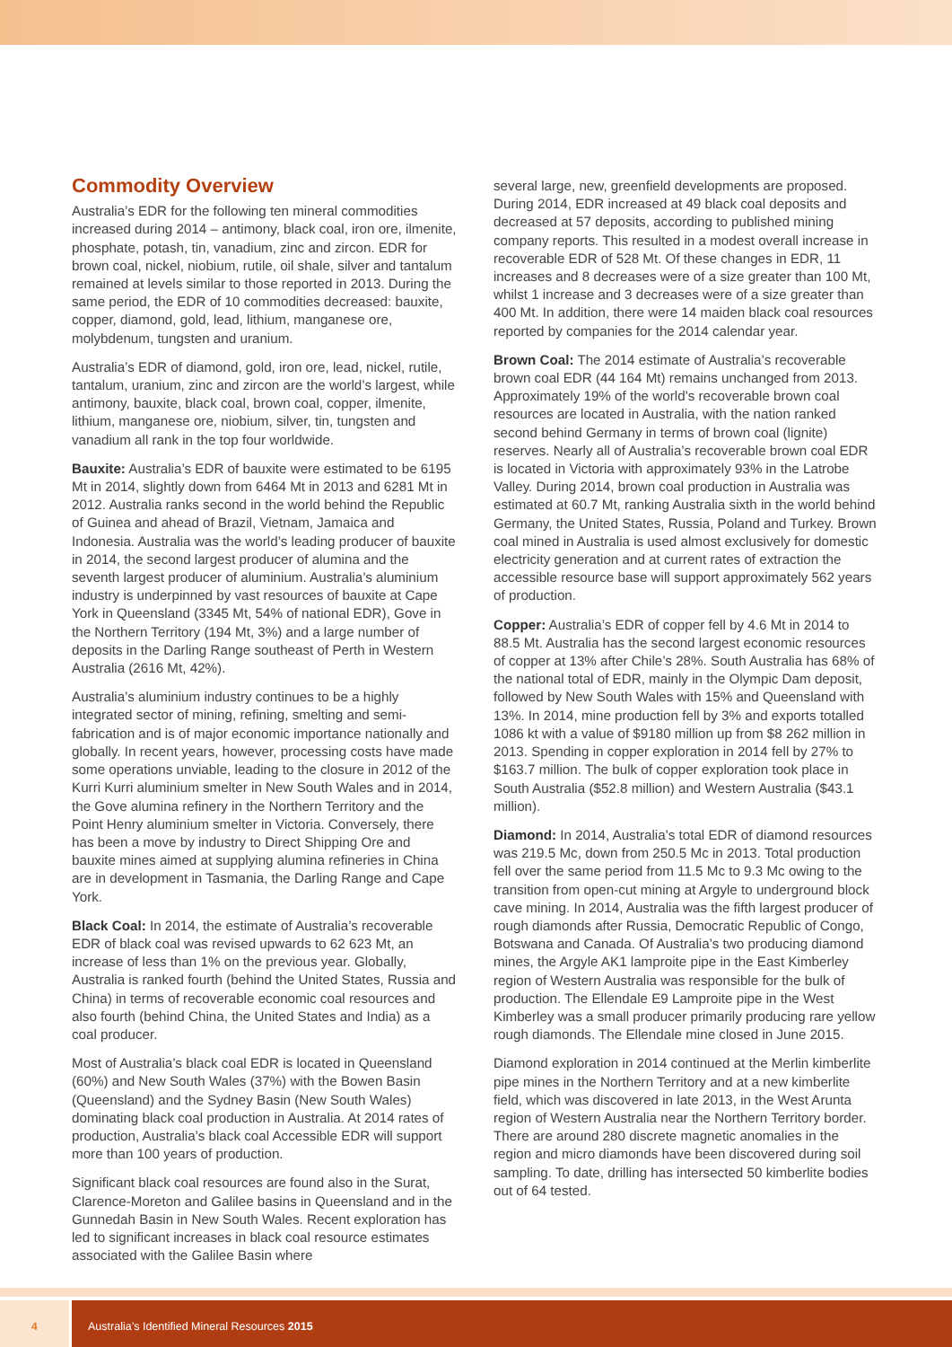Commodity Overview
Australia’s EDR for the following ten mineral commodities increased during 2014 – antimony, black coal, iron ore, ilmenite, phosphate, potash, tin, vanadium, zinc and zircon. EDR for brown coal, nickel, niobium, rutile, oil shale, silver and tantalum remained at levels similar to those reported in 2013. During the same period, the EDR of 10 commodities decreased: bauxite, copper, diamond, gold, lead, lithium, manganese ore, molybdenum, tungsten and uranium.
Australia’s EDR of diamond, gold, iron ore, lead, nickel, rutile, tantalum, uranium, zinc and zircon are the world’s largest, while antimony, bauxite, black coal, brown coal, copper, ilmenite, lithium, manganese ore, niobium, silver, tin, tungsten and vanadium all rank in the top four worldwide.
Bauxite: Australia’s EDR of bauxite were estimated to be 6195 Mt in 2014, slightly down from 6464 Mt in 2013 and 6281 Mt in 2012. Australia ranks second in the world behind the Republic of Guinea and ahead of Brazil, Vietnam, Jamaica and Indonesia. Australia was the world’s leading producer of bauxite in 2014, the second largest producer of alumina and the seventh largest producer of aluminium. Australia’s aluminium industry is underpinned by vast resources of bauxite at Cape York in Queensland (3345 Mt, 54% of national EDR), Gove in the Northern Territory (194 Mt, 3%) and a large number of deposits in the Darling Range southeast of Perth in Western Australia (2616 Mt, 42%).
Australia’s aluminium industry continues to be a highly integrated sector of mining, refining, smelting and semi-fabrication and is of major economic importance nationally and globally. In recent years, however, processing costs have made some operations unviable, leading to the closure in 2012 of the Kurri Kurri aluminium smelter in New South Wales and in 2014, the Gove alumina refinery in the Northern Territory and the Point Henry aluminium smelter in Victoria. Conversely, there has been a move by industry to Direct Shipping Ore and bauxite mines aimed at supplying alumina refineries in China are in development in Tasmania, the Darling Range and Cape York.
Black Coal: In 2014, the estimate of Australia’s recoverable EDR of black coal was revised upwards to 62 623 Mt, an increase of less than 1% on the previous year. Globally, Australia is ranked fourth (behind the United States, Russia and China) in terms of recoverable economic coal resources and also fourth (behind China, the United States and India) as a coal producer.
Most of Australia’s black coal EDR is located in Queensland (60%) and New South Wales (37%) with the Bowen Basin (Queensland) and the Sydney Basin (New South Wales) dominating black coal production in Australia. At 2014 rates of production, Australia’s black coal Accessible EDR will support more than 100 years of production.
Significant black coal resources are found also in the Surat, Clarence-Moreton and Galilee basins in Queensland and in the Gunnedah Basin in New South Wales. Recent exploration has led to significant increases in black coal resource estimates associated with the Galilee Basin where
several large, new, greenfield developments are proposed. During 2014, EDR increased at 49 black coal deposits and decreased at 57 deposits, according to published mining company reports. This resulted in a modest overall increase in recoverable EDR of 528 Mt. Of these changes in EDR, 11 increases and 8 decreases were of a size greater than 100 Mt, whilst 1 increase and 3 decreases were of a size greater than 400 Mt. In addition, there were 14 maiden black coal resources reported by companies for the 2014 calendar year.
Brown Coal: The 2014 estimate of Australia’s recoverable brown coal EDR (44 164 Mt) remains unchanged from 2013. Approximately 19% of the world’s recoverable brown coal resources are located in Australia, with the nation ranked second behind Germany in terms of brown coal (lignite) reserves. Nearly all of Australia’s recoverable brown coal EDR is located in Victoria with approximately 93% in the Latrobe Valley. During 2014, brown coal production in Australia was estimated at 60.7 Mt, ranking Australia sixth in the world behind Germany, the United States, Russia, Poland and Turkey. Brown coal mined in Australia is used almost exclusively for domestic electricity generation and at current rates of extraction the accessible resource base will support approximately 562 years of production.
Copper: Australia’s EDR of copper fell by 4.6 Mt in 2014 to 88.5 Mt. Australia has the second largest economic resources of copper at 13% after Chile’s 28%. South Australia has 68% of the national total of EDR, mainly in the Olympic Dam deposit, followed by New South Wales with 15% and Queensland with 13%. In 2014, mine production fell by 3% and exports totalled 1086 kt with a value of $9180 million up from $8 262 million in 2013. Spending in copper exploration in 2014 fell by 27% to $163.7 million. The bulk of copper exploration took place in South Australia ($52.8 million) and Western Australia ($43.1 million).
Diamond: In 2014, Australia’s total EDR of diamond resources was 219.5 Mc, down from 250.5 Mc in 2013. Total production fell over the same period from 11.5 Mc to 9.3 Mc owing to the transition from open-cut mining at Argyle to underground block cave mining. In 2014, Australia was the fifth largest producer of rough diamonds after Russia, Democratic Republic of Congo, Botswana and Canada. Of Australia’s two producing diamond mines, the Argyle AK1 lamproite pipe in the East Kimberley region of Western Australia was responsible for the bulk of production. The Ellendale E9 Lamproite pipe in the West Kimberley was a small producer primarily producing rare yellow rough diamonds. The Ellendale mine closed in June 2015.
Diamond exploration in 2014 continued at the Merlin kimberlite pipe mines in the Northern Territory and at a new kimberlite field, which was discovered in late 2013, in the West Arunta region of Western Australia near the Northern Territory border. There are around 280 discrete magnetic anomalies in the region and micro diamonds have been discovered during soil sampling. To date, drilling has intersected 50 kimberlite bodies out of 64 tested.
4 Australia’s Identified Mineral Resources 2015